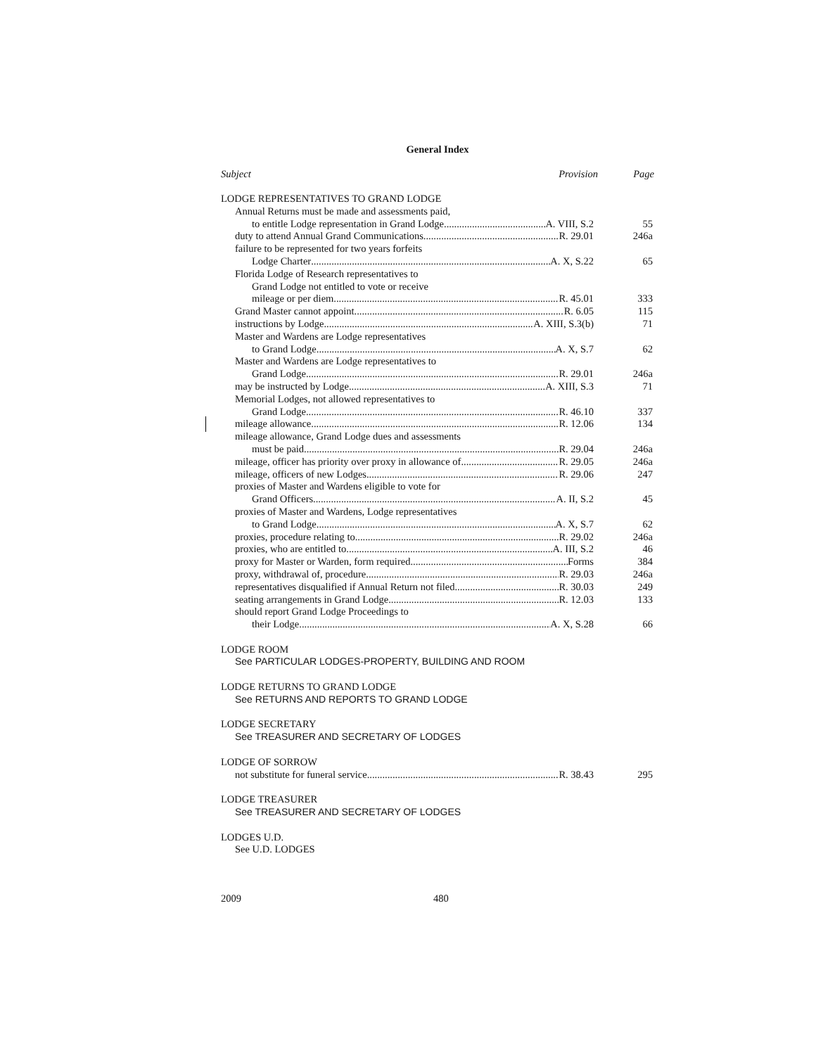General Index
Subject Provision Page
LODGE REPRESENTATIVES TO GRAND LODGE
Annual Returns must be made and assessments paid,
to entitle Lodge representation in Grand Lodge A. VIII, S.2 55
duty to attend Annual Grand Communications R. 29.01 246a
failure to be represented for two years forfeits
Lodge Charter A. X, S.22 65
Florida Lodge of Research representatives to
Grand Lodge not entitled to vote or receive
mileage or per diem R. 45.01 333
Grand Master cannot appoint R. 6.05 115
instructions by Lodge A. XIII, S.3(b) 71
Master and Wardens are Lodge representatives
to Grand Lodge A. X, S.7 62
Master and Wardens are Lodge representatives to
Grand Lodge R. 29.01 246a
may be instructed by Lodge A. XIII, S.3 71
Memorial Lodges, not allowed representatives to
Grand Lodge R. 46.10 337
mileage allowance R. 12.06 134
mileage allowance, Grand Lodge dues and assessments
must be paid R. 29.04 246a
mileage, officer has priority over proxy in allowance of R. 29.05 246a
mileage, officers of new Lodges R. 29.06 247
proxies of Master and Wardens eligible to vote for
Grand Officers A. II, S.2 45
proxies of Master and Wardens, Lodge representatives
to Grand Lodge A. X, S.7 62
proxies, procedure relating to R. 29.02 246a
proxies, who are entitled to A. III, S.2 46
proxy for Master or Warden, form required Forms 384
proxy, withdrawal of, procedure R. 29.03 246a
representatives disqualified if Annual Return not filed R. 30.03 249
seating arrangements in Grand Lodge R. 12.03 133
should report Grand Lodge Proceedings to
their Lodge A. X, S.28 66
LODGE ROOM
See PARTICULAR LODGES-PROPERTY, BUILDING AND ROOM
LODGE RETURNS TO GRAND LODGE
See RETURNS AND REPORTS TO GRAND LODGE
LODGE SECRETARY
See TREASURER AND SECRETARY OF LODGES
LODGE OF SORROW
not substitute for funeral service R. 38.43 295
LODGE TREASURER
See TREASURER AND SECRETARY OF LODGES
LODGES U.D.
See U.D. LODGES
2009 480